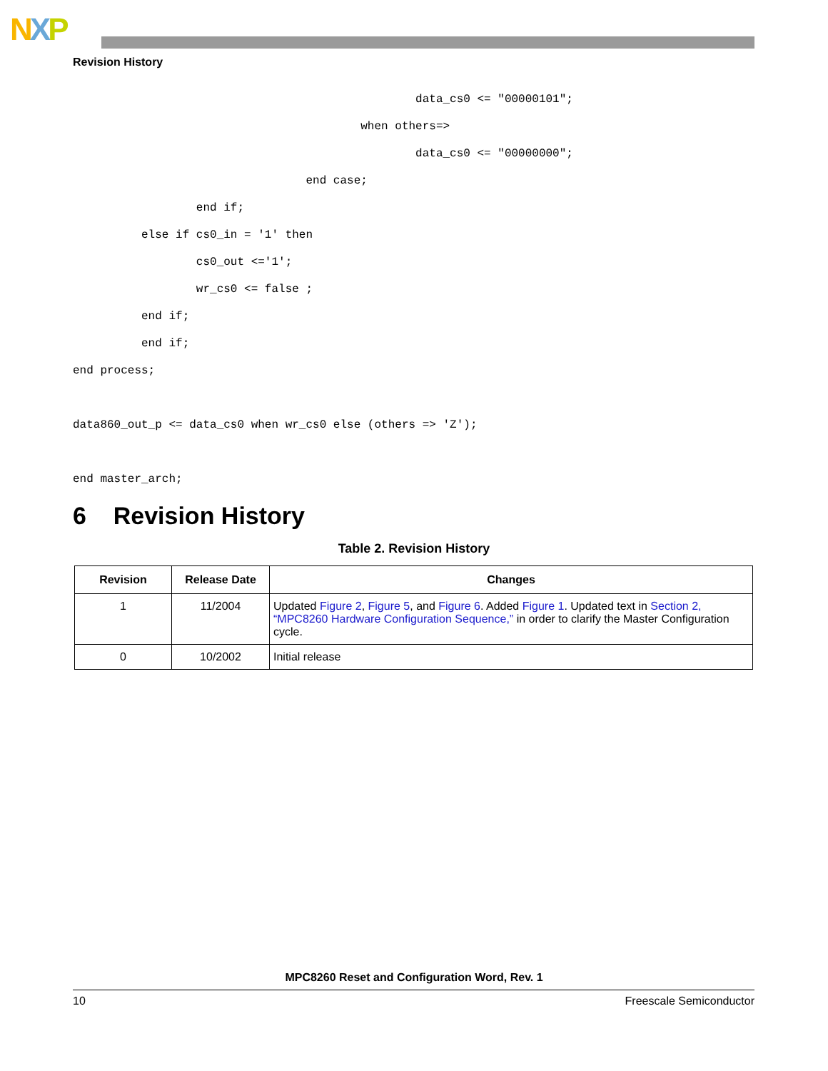NXP
Revision History
                                                  data_cs0 <= "00000101";
                                          when others=>
                                                  data_cs0 <= "00000000";
                                  end case;
                  end if;
          else if cs0_in = '1' then
                  cs0_out <='1';
                  wr_cs0 <= false ;
          end if;
          end if;
end process;

data860_out_p <= data_cs0 when wr_cs0 else (others => 'Z');

end master_arch;
6 Revision History
Table 2. Revision History
| Revision | Release Date | Changes |
| --- | --- | --- |
| 1 | 11/2004 | Updated Figure 2 , Figure 5 , and Figure 6 . Added Figure 1 . Updated text in Section 2, “MPC8260 Hardware Configuration Sequence,” in order to clarify the Master Configuration cycle. |
| 0 | 10/2002 | Initial release |
MPC8260 Reset and Configuration Word, Rev. 1
10 Freescale Semiconductor